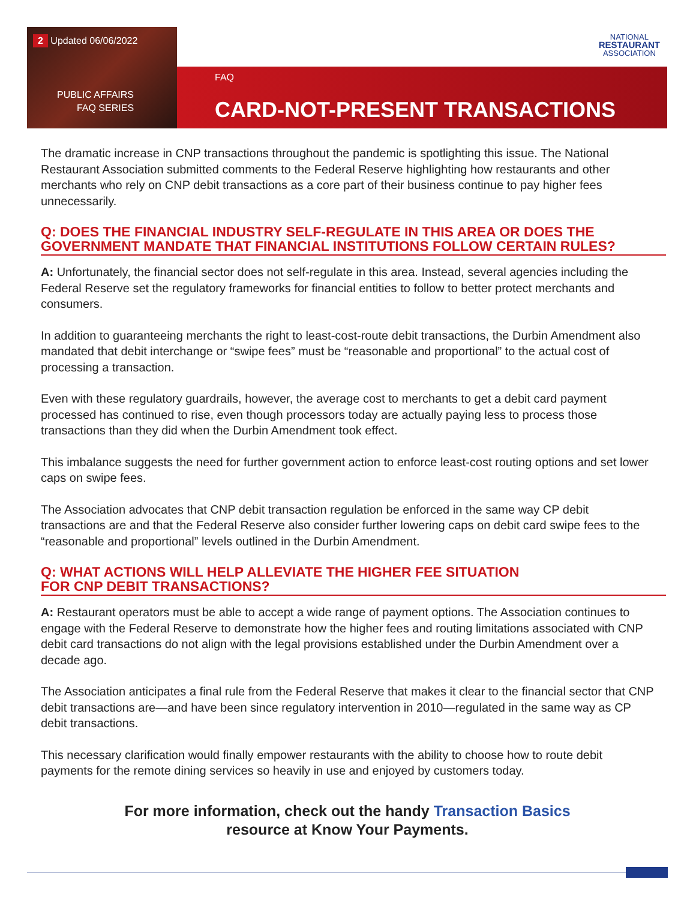2 Updated 06/06/2022
PUBLIC AFFAIRS
FAQ SERIES
FAQ
CARD-NOT-PRESENT TRANSACTIONS
NATIONAL
RESTAURANT
ASSOCIATION
The dramatic increase in CNP transactions throughout the pandemic is spotlighting this issue. The National Restaurant Association submitted comments to the Federal Reserve highlighting how restaurants and other merchants who rely on CNP debit transactions as a core part of their business continue to pay higher fees unnecessarily.
Q: DOES THE FINANCIAL INDUSTRY SELF-REGULATE IN THIS AREA OR DOES THE GOVERNMENT MANDATE THAT FINANCIAL INSTITUTIONS FOLLOW CERTAIN RULES?
A: Unfortunately, the financial sector does not self-regulate in this area. Instead, several agencies including the Federal Reserve set the regulatory frameworks for financial entities to follow to better protect merchants and consumers.
In addition to guaranteeing merchants the right to least-cost-route debit transactions, the Durbin Amendment also mandated that debit interchange or “swipe fees” must be “reasonable and proportional” to the actual cost of processing a transaction.
Even with these regulatory guardrails, however, the average cost to merchants to get a debit card payment processed has continued to rise, even though processors today are actually paying less to process those transactions than they did when the Durbin Amendment took effect.
This imbalance suggests the need for further government action to enforce least-cost routing options and set lower caps on swipe fees.
The Association advocates that CNP debit transaction regulation be enforced in the same way CP debit transactions are and that the Federal Reserve also consider further lowering caps on debit card swipe fees to the “reasonable and proportional” levels outlined in the Durbin Amendment.
Q: WHAT ACTIONS WILL HELP ALLEVIATE THE HIGHER FEE SITUATION
FOR CNP DEBIT TRANSACTIONS?
A: Restaurant operators must be able to accept a wide range of payment options. The Association continues to engage with the Federal Reserve to demonstrate how the higher fees and routing limitations associated with CNP debit card transactions do not align with the legal provisions established under the Durbin Amendment over a decade ago.
The Association anticipates a final rule from the Federal Reserve that makes it clear to the financial sector that CNP debit transactions are—and have been since regulatory intervention in 2010—regulated in the same way as CP debit transactions.
This necessary clarification would finally empower restaurants with the ability to choose how to route debit payments for the remote dining services so heavily in use and enjoyed by customers today.
For more information, check out the handy Transaction Basics
resource at Know Your Payments.